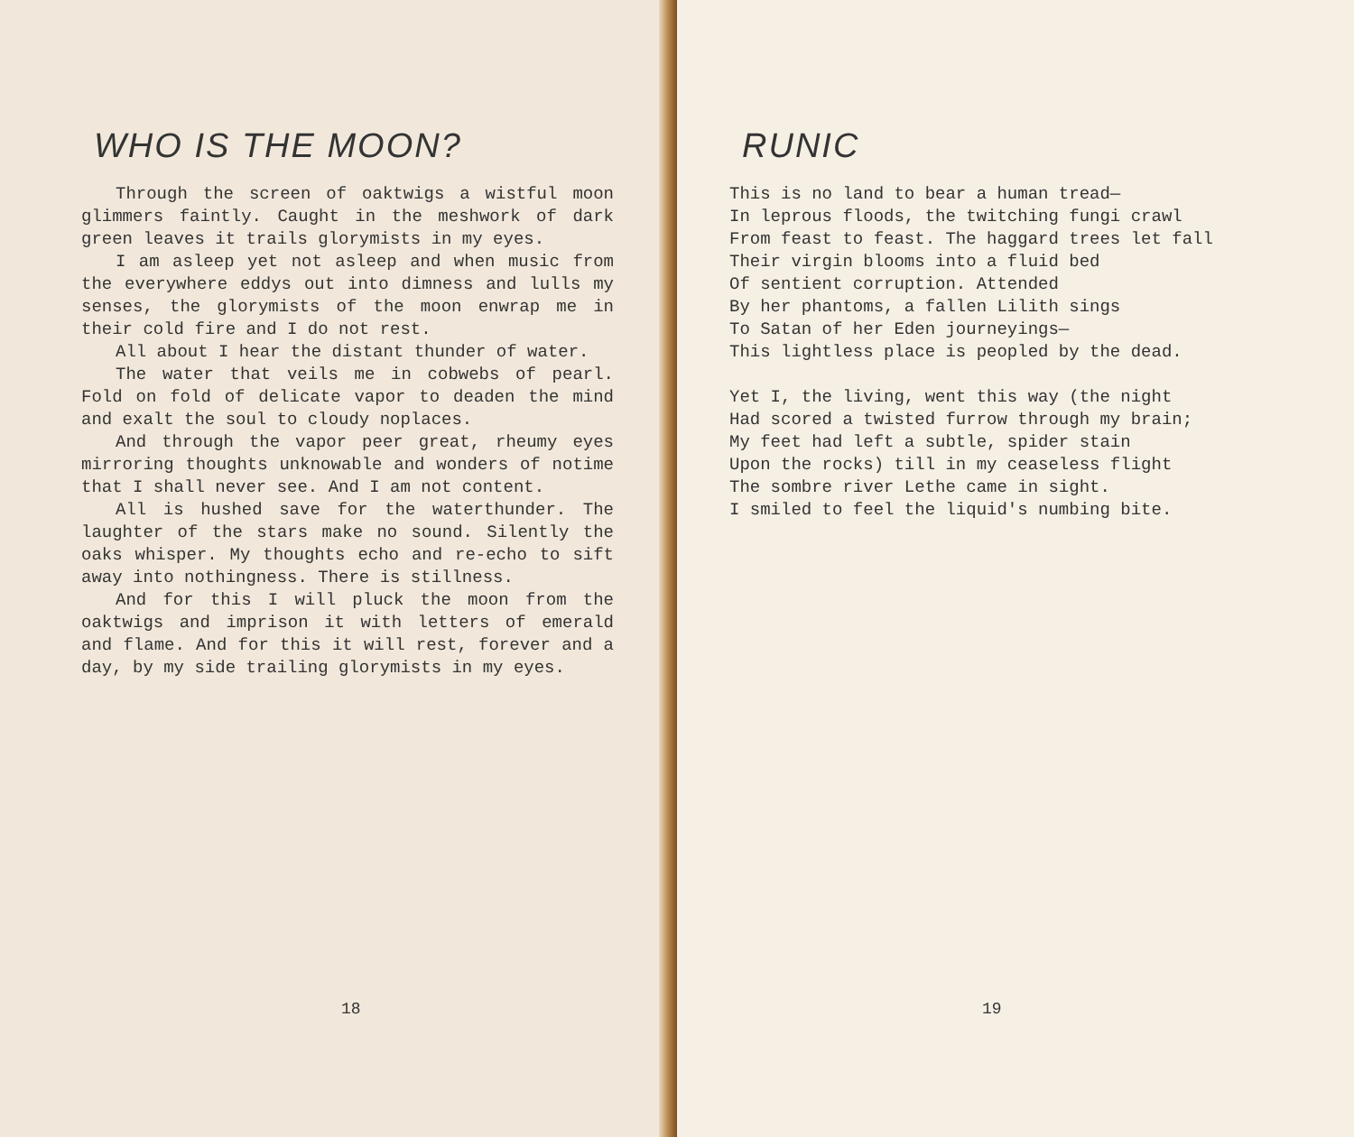WHO IS THE MOON?
Through the screen of oaktwigs a wistful moon glimmers faintly. Caught in the meshwork of dark green leaves it trails glorymists in my eyes.
I am asleep yet not asleep and when music from the everywhere eddys out into dimness and lulls my senses, the glorymists of the moon enwrap me in their cold fire and I do not rest.
All about I hear the distant thunder of water.
The water that veils me in cobwebs of pearl. Fold on fold of delicate vapor to deaden the mind and exalt the soul to cloudy noplaces.
And through the vapor peer great, rheumy eyes mirroring thoughts unknowable and wonders of notime that I shall never see. And I am not content.
All is hushed save for the waterthunder. The laughter of the stars make no sound. Silently the oaks whisper. My thoughts echo and re-echo to sift away into nothingness. There is stillness.
And for this I will pluck the moon from the oaktwigs and imprison it with letters of emerald and flame. And for this it will rest, forever and a day, by my side trailing glorymists in my eyes.
18
RUNIC
This is no land to bear a human tread— In leprous floods, the twitching fungi crawl From feast to feast. The haggard trees let fall Their virgin blooms into a fluid bed Of sentient corruption. Attended By her phantoms, a fallen Lilith sings To Satan of her Eden journeyings— This lightless place is peopled by the dead.
Yet I, the living, went this way (the night Had scored a twisted furrow through my brain; My feet had left a subtle, spider stain Upon the rocks) till in my ceaseless flight The sombre river Lethe came in sight. I smiled to feel the liquid's numbing bite.
19